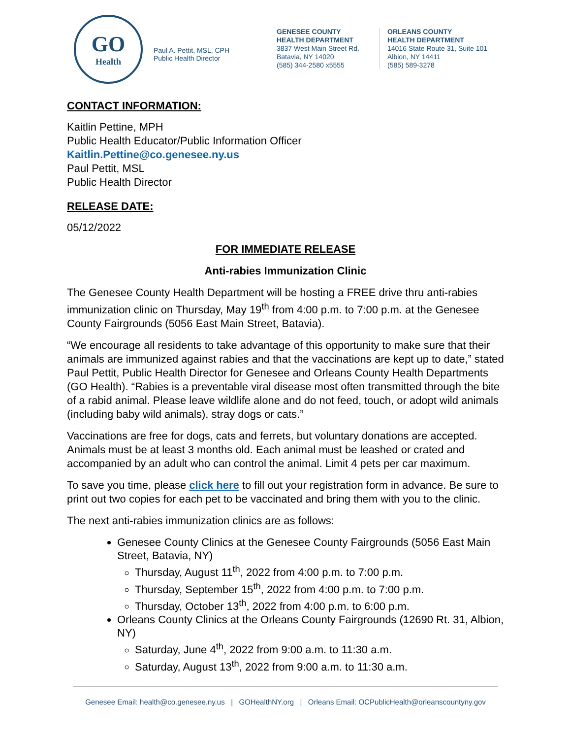GO
Health
Paul A. Pettit, MSL, CPH
Public Health Director
GENESEE COUNTY
HEALTH DEPARTMENT
3837 West Main Street Rd.
Batavia, NY 14020
(585) 344-2580 x5555
ORLEANS COUNTY
HEALTH DEPARTMENT
14016 State Route 31, Suite 101
Albion, NY 14411
(585) 589-3278
CONTACT INFORMATION:
Kaitlin Pettine, MPH
Public Health Educator/Public Information Officer
Kaitlin.Pettine@co.genesee.ny.us
Paul Pettit, MSL
Public Health Director
RELEASE DATE:
05/12/2022
FOR IMMEDIATE RELEASE
Anti-rabies Immunization Clinic
The Genesee County Health Department will be hosting a FREE drive thru anti-rabies immunization clinic on Thursday, May 19<sup>th</sup> from 4:00 p.m. to 7:00 p.m. at the Genesee County Fairgrounds (5056 East Main Street, Batavia).
“We encourage all residents to take advantage of this opportunity to make sure that their animals are immunized against rabies and that the vaccinations are kept up to date,” stated Paul Pettit, Public Health Director for Genesee and Orleans County Health Departments (GO Health). “Rabies is a preventable viral disease most often transmitted through the bite of a rabid animal. Please leave wildlife alone and do not feed, touch, or adopt wild animals (including baby wild animals), stray dogs or cats.”
Vaccinations are free for dogs, cats and ferrets, but voluntary donations are accepted. Animals must be at least 3 months old. Each animal must be leashed or crated and accompanied by an adult who can control the animal. Limit 4 pets per car maximum.
To save you time, please click here to fill out your registration form in advance. Be sure to print out two copies for each pet to be vaccinated and bring them with you to the clinic.
The next anti-rabies immunization clinics are as follows:
Genesee County Clinics at the Genesee County Fairgrounds (5056 East Main Street, Batavia, NY)
Thursday, August 11<sup>th</sup>, 2022 from 4:00 p.m. to 7:00 p.m.
Thursday, September 15<sup>th</sup>, 2022 from 4:00 p.m. to 7:00 p.m.
Thursday, October 13<sup>th</sup>, 2022 from 4:00 p.m. to 6:00 p.m.
Orleans County Clinics at the Orleans County Fairgrounds (12690 Rt. 31, Albion, NY)
Saturday, June 4<sup>th</sup>, 2022 from 9:00 a.m. to 11:30 a.m.
Saturday, August 13<sup>th</sup>, 2022 from 9:00 a.m. to 11:30 a.m.
Genesee Email: health@co.genesee.ny.us | GOHealthNY.org | Orleans Email: OCPublicHealth@orleanscountyny.gov